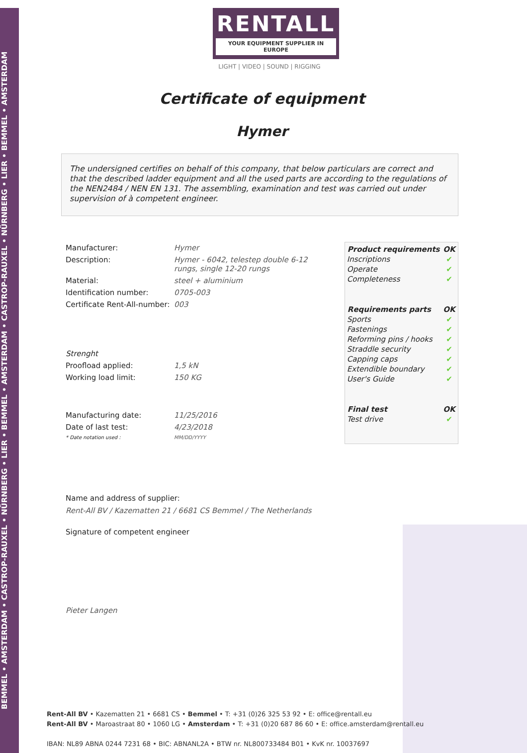BEMMEL • AMSTERDAM • CASTROP-RAUXEL • NÜRNBERG • LIER • BEMMEL • AMSTERDAM • CASTROP-RAUXEL • NÜRNBERG • LIER • BEMMEL • AMSTERDAM
RENTALL
YOUR EQUIPMENT SUPPLIER IN EUROPE
LIGHT | VIDEO | SOUND | RIGGING
Certificate of equipment
Hymer
The undersigned certifies on behalf of this company, that below particulars are correct and that the described ladder equipment and all the used parts are according to the regulations of the NEN2484 / NEN EN 131. The assembling, examination and test was carried out under supervision of à competent engineer.
| Manufacturer: | Hymer |
| Description: | Hymer - 6042, telestep double 6-12 rungs, single 12-20 rungs |
| Material: | steel + aluminium |
| Identification number: | 0705-003 |
| Certificate Rent-All-number: | 003 |
| Strenght | |
| Proofload applied: | 1,5 kN |
| Working load limit: | 150 KG |
| Manufacturing date: | 11/25/2016 |
| Date of last test: | 4/23/2018 |
| * Date notation used : | MM/DD/YYYY |
| Product requirements | OK |
| --- | --- |
| Inscriptions | ✔ |
| Operate | ✔ |
| Completeness | ✔ |
| Requirements parts | OK |
| Sports | ✔ |
| Fastenings | ✔ |
| Reforming pins / hooks | ✔ |
| Straddle security | ✔ |
| Capping caps | ✔ |
| Extendible boundary | ✔ |
| User's Guide | ✔ |
| Final test | OK |
| Test drive | ✔ |
Name and address of supplier:
Rent-All BV / Kazematten 21 / 6681 CS Bemmel / The Netherlands
Signature of competent engineer
​
Pieter Langen
Rent-All BV • Kazematten 21 • 6681 CS • Bemmel • T: +31 (0)26 325 53 92 • E: office@rentall.eu
Rent-All BV • Maroastraat 80 • 1060 LG • Amsterdam • T: +31 (0)20 687 86 60 • E: office.amsterdam@rentall.eu
IBAN: NL89 ABNA 0244 7231 68 • BIC: ABNANL2A • BTW nr. NL800733484 B01 • KvK nr. 10037697